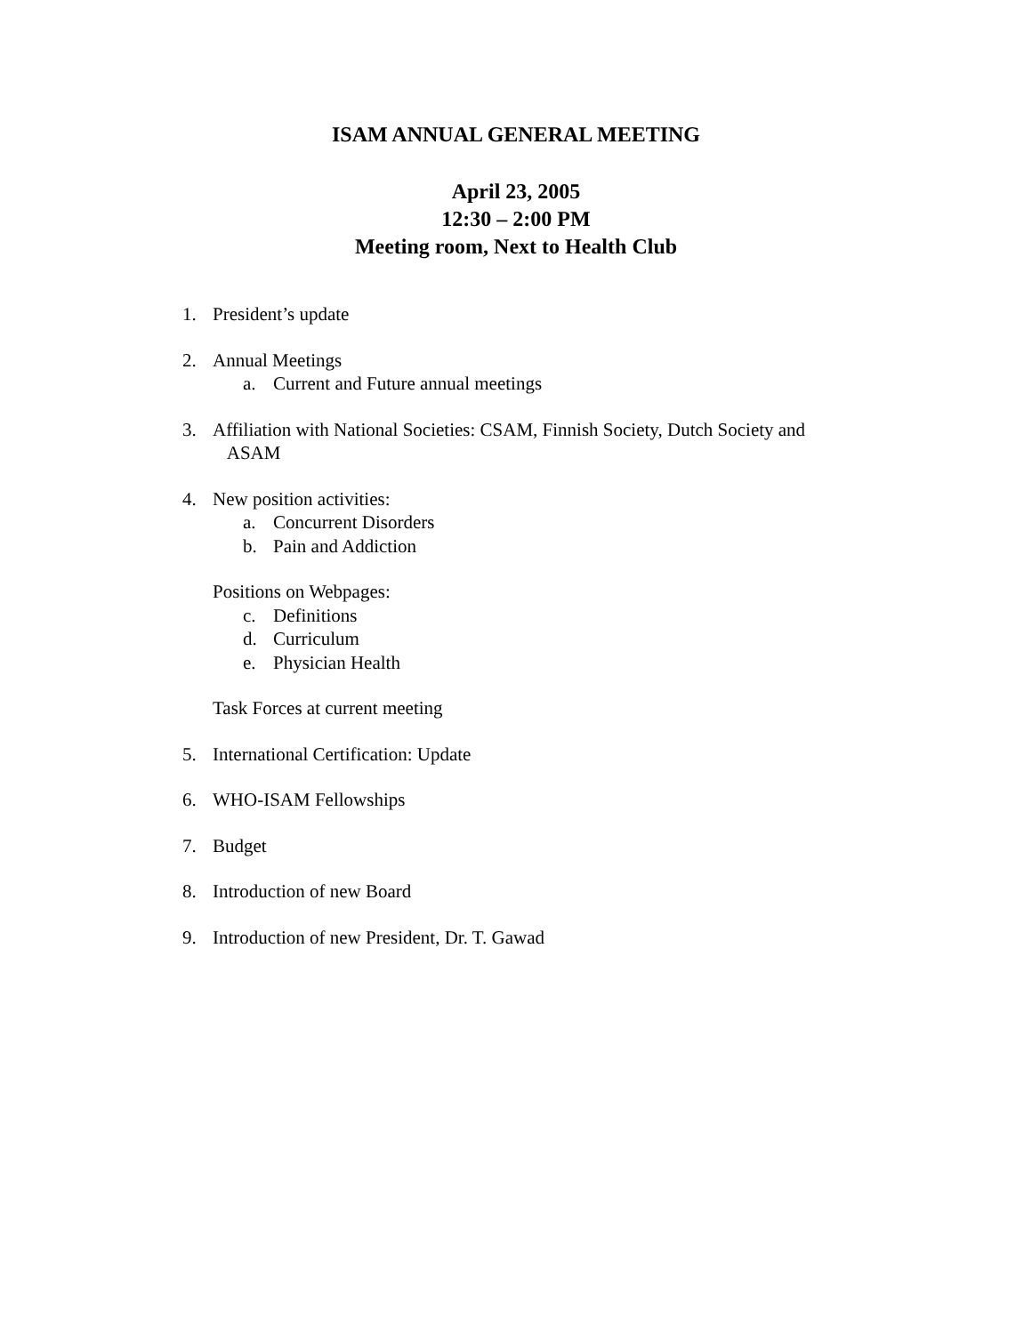ISAM ANNUAL GENERAL MEETING
April 23, 2005
12:30 – 2:00 PM
Meeting room, Next to Health Club
1. President’s update
2. Annual Meetings
a. Current and Future annual meetings
3. Affiliation with National Societies: CSAM, Finnish Society, Dutch Society and
ASAM
4. New position activities:
a. Concurrent Disorders
b. Pain and Addiction
Positions on Webpages:
c. Definitions
d. Curriculum
e. Physician Health
Task Forces at current meeting
5. International Certification: Update
6. WHO-ISAM Fellowships
7. Budget
8. Introduction of new Board
9. Introduction of new President, Dr. T. Gawad